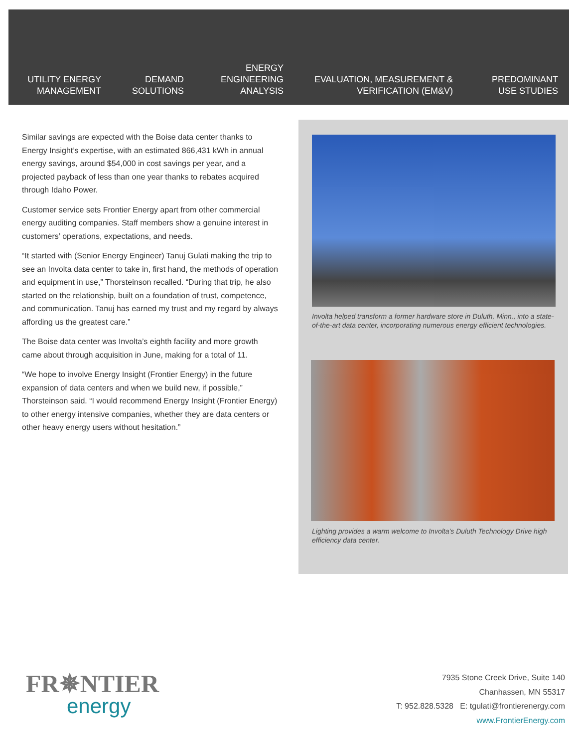UTILITY ENERGY
MANAGEMENT
DEMAND
SOLUTIONS
ENERGY
ENGINEERING
ANALYSIS
EVALUATION, MEASUREMENT &
VERIFICATION (EM&V)
PREDOMINANT
USE STUDIES
Similar savings are expected with the Boise data center thanks to Energy Insight’s expertise, with an estimated 866,431 kWh in annual energy savings, around $54,000 in cost savings per year, and a projected payback of less than one year thanks to rebates acquired through Idaho Power.
Customer service sets Frontier Energy apart from other commercial energy auditing companies. Staff members show a genuine interest in customers’ operations, expectations, and needs.
“It started with (Senior Energy Engineer) Tanuj Gulati making the trip to see an Involta data center to take in, first hand, the methods of operation and equipment in use,” Thorsteinson recalled. “During that trip, he also started on the relationship, built on a foundation of trust, competence, and communication. Tanuj has earned my trust and my regard by always affording us the greatest care.”
The Boise data center was Involta’s eighth facility and more growth came about through acquisition in June, making for a total of 11.
“We hope to involve Energy Insight (Frontier Energy) in the future expansion of data centers and when we build new, if possible,” Thorsteinson said. “I would recommend Energy Insight (Frontier Energy) to other energy intensive companies, whether they are data centers or other heavy energy users without hesitation.”
Involta helped transform a former hardware store in Duluth, Minn., into a state-of-the-art data center, incorporating numerous energy efficient technologies.
Lighting provides a warm welcome to Involta’s Duluth Technology Drive high efficiency data center.
FR✵NTIER
energy
7935 Stone Creek Drive, Suite 140
Chanhassen, MN 55317
T: 952.828.5328 E: tgulati@frontierenergy.com
www.FrontierEnergy.com